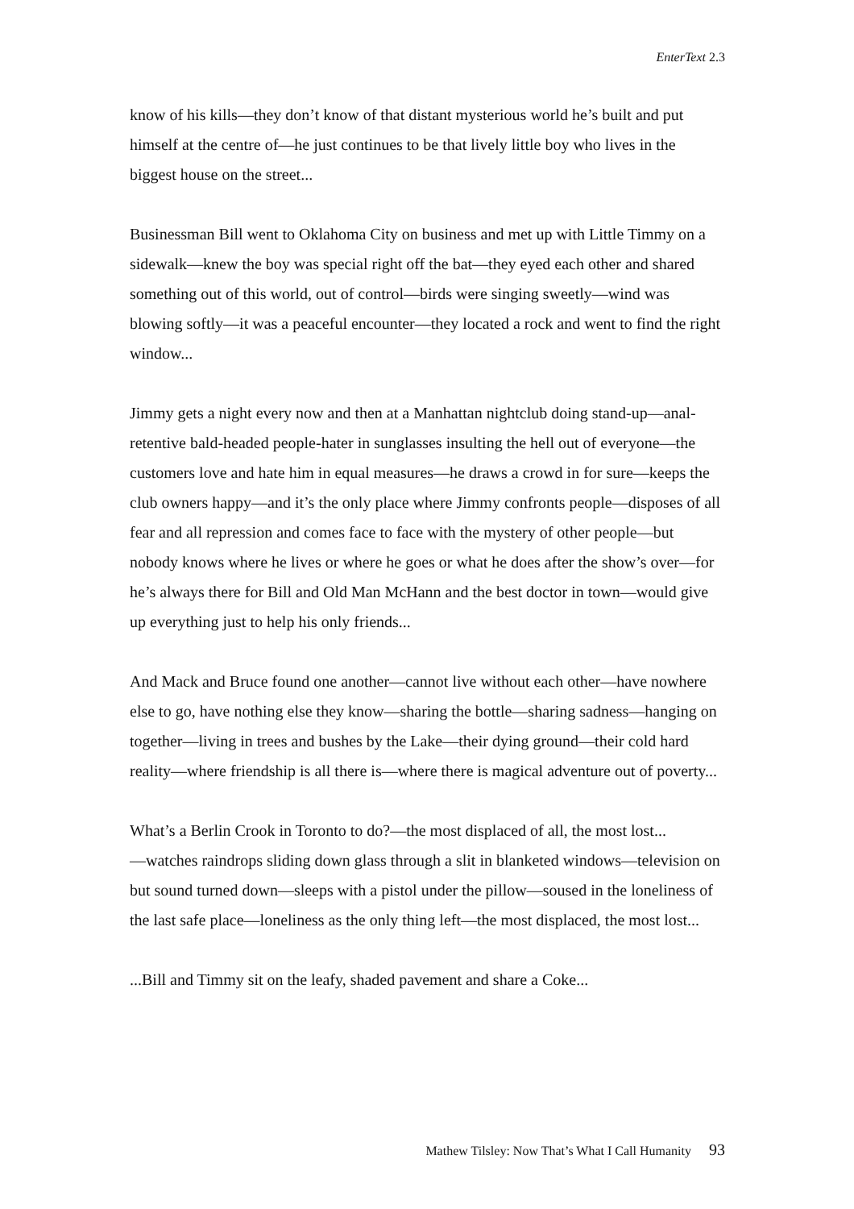EnterText 2.3
know of his kills—they don’t know of that distant mysterious world he’s built and put himself at the centre of—he just continues to be that lively little boy who lives in the biggest house on the street...
Businessman Bill went to Oklahoma City on business and met up with Little Timmy on a sidewalk—knew the boy was special right off the bat—they eyed each other and shared something out of this world, out of control—birds were singing sweetly—wind was blowing softly—it was a peaceful encounter—they located a rock and went to find the right window...
Jimmy gets a night every now and then at a Manhattan nightclub doing stand-up—anal-retentive bald-headed people-hater in sunglasses insulting the hell out of everyone—the customers love and hate him in equal measures—he draws a crowd in for sure—keeps the club owners happy—and it’s the only place where Jimmy confronts people—disposes of all fear and all repression and comes face to face with the mystery of other people—but nobody knows where he lives or where he goes or what he does after the show’s over—for he’s always there for Bill and Old Man McHann and the best doctor in town—would give up everything just to help his only friends...
And Mack and Bruce found one another—cannot live without each other—have nowhere else to go, have nothing else they know—sharing the bottle—sharing sadness—hanging on together—living in trees and bushes by the Lake—their dying ground—their cold hard reality—where friendship is all there is—where there is magical adventure out of poverty...
What’s a Berlin Crook in Toronto to do?—the most displaced of all, the most lost...
—watches raindrops sliding down glass through a slit in blanketed windows—television on but sound turned down—sleeps with a pistol under the pillow—soused in the loneliness of the last safe place—loneliness as the only thing left—the most displaced, the most lost...
...Bill and Timmy sit on the leafy, shaded pavement and share a Coke...
Mathew Tilsley: Now That’s What I Call Humanity 93